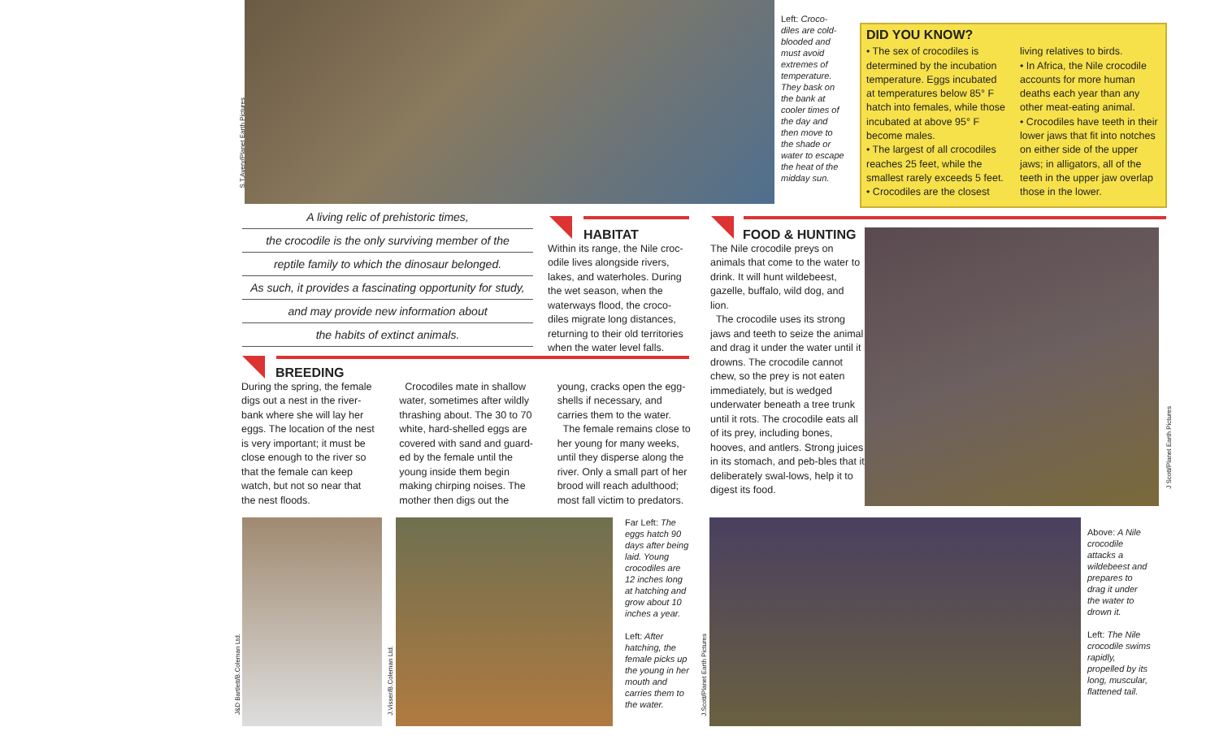S.T.Avery/Planet Earth Pictures
Left: Croco-diles are cold-blooded and must avoid extremes of temperature. They bask on the bank at cooler times of the day and then move to the shade or water to escape the heat of the midday sun.
DID YOU KNOW?
• The sex of crocodiles is determined by the incubation temperature. Eggs incubated at temperatures below 85° F hatch into females, while those incubated at above 95° F become males.
• The largest of all crocodiles reaches 25 feet, while the smallest rarely exceeds 5 feet.
• Crocodiles are the closest living relatives to birds.
• In Africa, the Nile crocodile accounts for more human deaths each year than any other meat-eating animal.
• Crocodiles have teeth in their lower jaws that fit into notches on either side of the upper jaws; in alligators, all of the teeth in the upper jaw overlap those in the lower.
A living relic of prehistoric times,
the crocodile is the only surviving member of the
reptile family to which the dinosaur belonged.
As such, it provides a fascinating opportunity for study,
and may provide new information about
the habits of extinct animals.
HABITAT
Within its range, the Nile croc-odile lives alongside rivers, lakes, and waterholes. During the wet season, when the waterways flood, the croco-diles migrate long distances, returning to their old territories when the water level falls.
FOOD & HUNTING
The Nile crocodile preys on animals that come to the water to drink. It will hunt wildebeest, gazelle, buffalo, wild dog, and lion.
The crocodile uses its strong jaws and teeth to seize the animal and drag it under the water until it drowns. The crocodile cannot chew, so the prey is not eaten immediately, but is wedged underwater beneath a tree trunk until it rots. The crocodile eats all of its prey, including bones, hooves, and antlers. Strong juices in its stomach, and peb-bles that it deliberately swal-lows, help it to digest its food.
J Scott/Planet Earth Pictures
BREEDING
During the spring, the female digs out a nest in the river-bank where she will lay her eggs. The location of the nest is very important; it must be close enough to the river so that the female can keep watch, but not so near that the nest floods.
Crocodiles mate in shallow water, sometimes after wildly thrashing about. The 30 to 70 white, hard-shelled eggs are covered with sand and guard-ed by the female until the young inside them begin making chirping noises. The mother then digs out the young, cracks open the egg-shells if necessary, and carries them to the water.
The female remains close to her young for many weeks, until they disperse along the river. Only a small part of her brood will reach adulthood; most fall victim to predators.
J&D Bartlett/B.Coleman Ltd.
J.Visser/B.Coleman Ltd.
Far Left: The eggs hatch 90 days after being laid. Young crocodiles are 12 inches long at hatching and grow about 10 inches a year.
Left: After hatching, the female picks up the young in her mouth and carries them to the water.
J.Scott/Planet Earth Pictures
Above: A Nile crocodile attacks a wildebeest and prepares to drag it under the water to drown it.
Left: The Nile crocodile swims rapidly, propelled by its long, muscular, flattened tail.